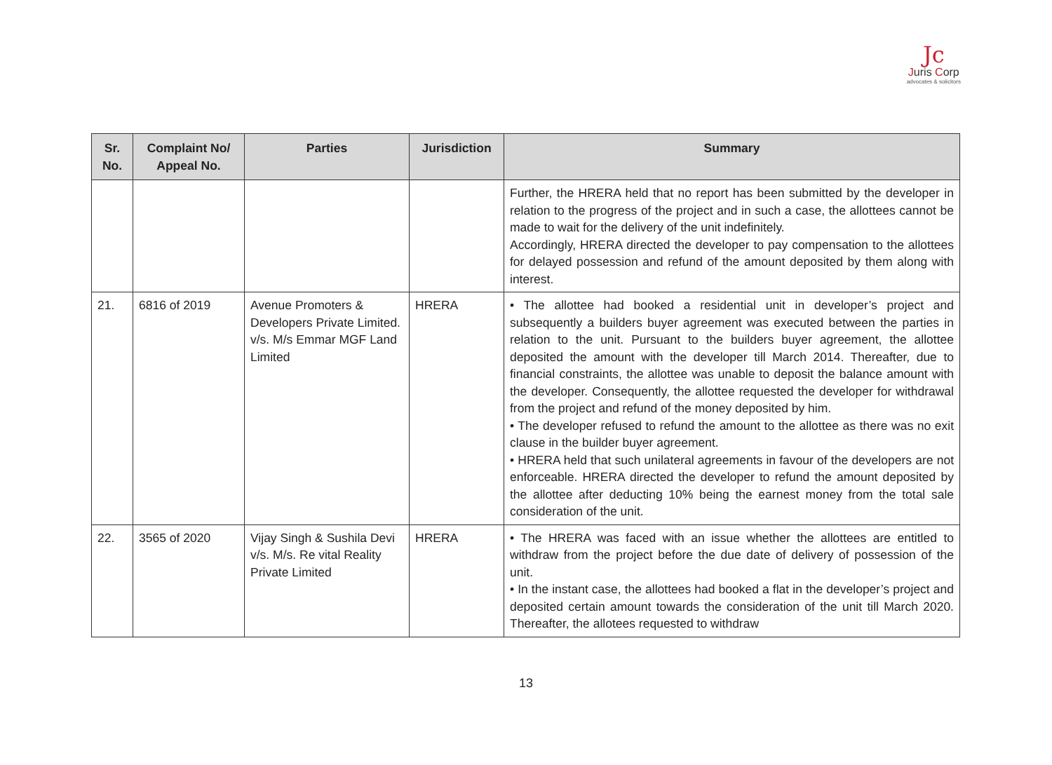Jc
Juris Corp
advocates & solicitors
| Sr. No. | Complaint No/ Appeal No. | Parties | Jurisdiction | Summary |
| --- | --- | --- | --- | --- |
| | | | | Further, the HRERA held that no report has been submitted by the developer in relation to the progress of the project and in such a case, the allottees cannot be made to wait for the delivery of the unit indefinitely. Accordingly, HRERA directed the developer to pay compensation to the allottees for delayed possession and refund of the amount deposited by them along with interest. |
| 21. | 6816 of 2019 | Avenue Promoters & Developers Private Limited. v/s. M/s Emmar MGF Land Limited | HRERA | • The allottee had booked a residential unit in developer’s project and subsequently a builders buyer agreement was executed between the parties in relation to the unit. Pursuant to the builders buyer agreement, the allottee deposited the amount with the developer till March 2014. Thereafter, due to financial constraints, the allottee was unable to deposit the balance amount with the developer. Consequently, the allottee requested the developer for withdrawal from the project and refund of the money deposited by him. • The developer refused to refund the amount to the allottee as there was no exit clause in the builder buyer agreement. • HRERA held that such unilateral agreements in favour of the developers are not enforceable. HRERA directed the developer to refund the amount deposited by the allottee after deducting 10% being the earnest money from the total sale consideration of the unit. |
| 22. | 3565 of 2020 | Vijay Singh & Sushila Devi v/s. M/s. Re vital Reality Private Limited | HRERA | • The HRERA was faced with an issue whether the allottees are entitled to withdraw from the project before the due date of delivery of possession of the unit. • In the instant case, the allottees had booked a flat in the developer’s project and deposited certain amount towards the consideration of the unit till March 2020. Thereafter, the allotees requested to withdraw |
13